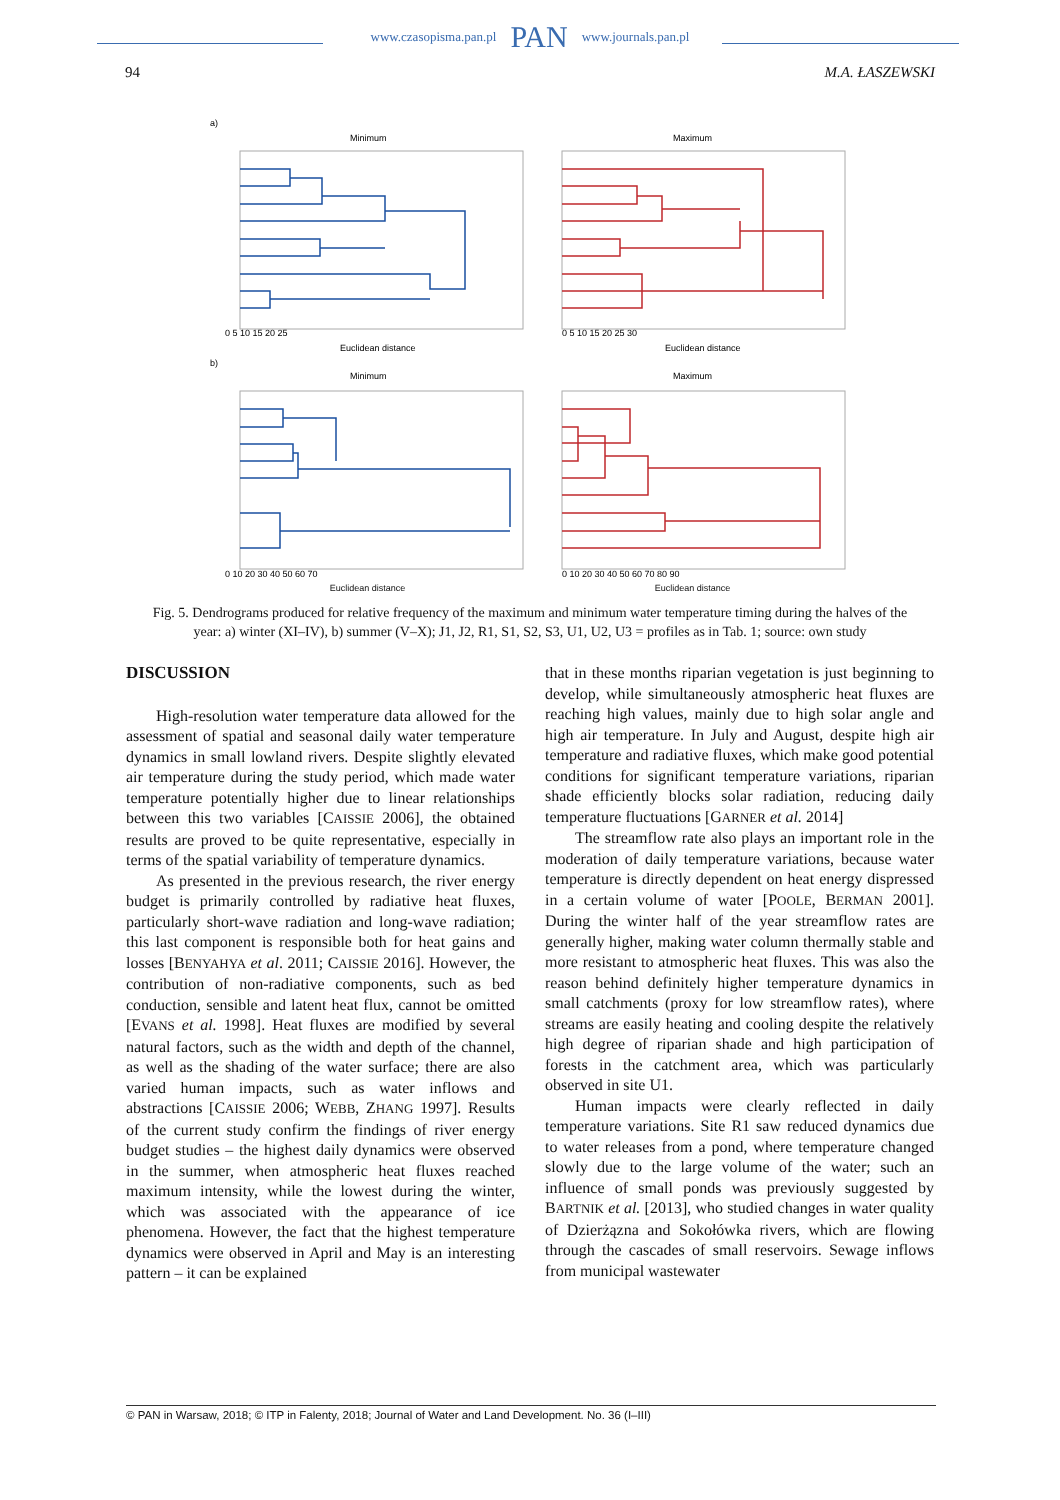www.czasopisma.pan.pl PAN www.journals.pan.pl
94 M.A. ŁASZEWSKI
a)
Minimum
Maximum
0 5 10 15 20 25
Euclidean distance
0 5 10 15 20 25 30
Euclidean distance
b)
Minimum
Maximum
0 10 20 30 40 50 60 70
0 10 20 30 40 50 60 70 80 90
Euclidean distance Euclidean distance
Fig. 5. Dendrograms produced for relative frequency of the maximum and minimum water temperature timing during the halves of the year: a) winter (XI–IV), b) summer (V–X); J1, J2, R1, S1, S2, S3, U1, U2, U3 = profiles as in Tab. 1; source: own study
DISCUSSION
High-resolution water temperature data allowed for the assessment of spatial and seasonal daily water temperature dynamics in small lowland rivers. Despite slightly elevated air temperature during the study period, which made water temperature potentially higher due to linear relationships between this two variables [CAISSIE 2006], the obtained results are proved to be quite representative, especially in terms of the spatial variability of temperature dynamics.
As presented in the previous research, the river energy budget is primarily controlled by radiative heat fluxes, particularly short-wave radiation and long-wave radiation; this last component is responsible both for heat gains and losses [BENYAHYA et al. 2011; CAISSIE 2016]. However, the contribution of non-radiative components, such as bed conduction, sensible and latent heat flux, cannot be omitted [EVANS et al. 1998]. Heat fluxes are modified by several natural factors, such as the width and depth of the channel, as well as the shading of the water surface; there are also varied human impacts, such as water inflows and abstractions [CAISSIE 2006; WEBB, ZHANG 1997]. Results of the current study confirm the findings of river energy budget studies – the highest daily dynamics were observed in the summer, when atmospheric heat fluxes reached maximum intensity, while the lowest during the winter, which was associated with the appearance of ice phenomena. However, the fact that the highest temperature dynamics were observed in April and May is an interesting pattern – it can be explained
that in these months riparian vegetation is just beginning to develop, while simultaneously atmospheric heat fluxes are reaching high values, mainly due to high solar angle and high air temperature. In July and August, despite high air temperature and radiative fluxes, which make good potential conditions for significant temperature variations, riparian shade efficiently blocks solar radiation, reducing daily temperature fluctuations [GARNER et al. 2014]
The streamflow rate also plays an important role in the moderation of daily temperature variations, because water temperature is directly dependent on heat energy dispressed in a certain volume of water [POOLE, BERMAN 2001]. During the winter half of the year streamflow rates are generally higher, making water column thermally stable and more resistant to atmospheric heat fluxes. This was also the reason behind definitely higher temperature dynamics in small catchments (proxy for low streamflow rates), where streams are easily heating and cooling despite the relatively high degree of riparian shade and high participation of forests in the catchment area, which was particularly observed in site U1.
Human impacts were clearly reflected in daily temperature variations. Site R1 saw reduced dynamics due to water releases from a pond, where temperature changed slowly due to the large volume of the water; such an influence of small ponds was previously suggested by BARTNIK et al. [2013], who studied changes in water quality of Dzierżązna and Sokołówka rivers, which are flowing through the cascades of small reservoirs. Sewage inflows from municipal wastewater
© PAN in Warsaw, 2018; © ITP in Falenty, 2018; Journal of Water and Land Development. No. 36 (I–III)